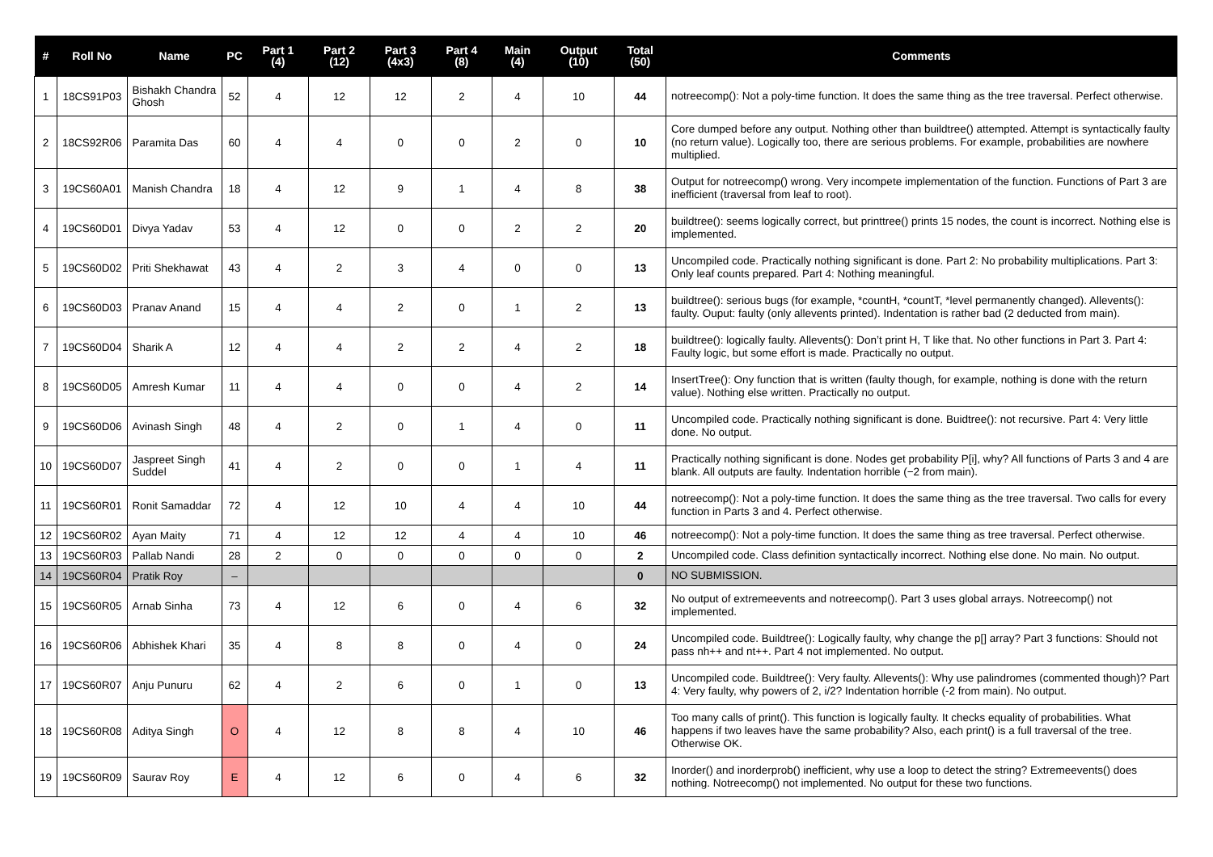| # | Roll No | Name | PC | Part 1 (4) | Part 2 (12) | Part 3 (4x3) | Part 4 (8) | Main (4) | Output (10) | Total (50) | Comments |
| --- | --- | --- | --- | --- | --- | --- | --- | --- | --- | --- | --- |
| 1 | 18CS91P03 | Bishakh Chandra Ghosh | 52 | 4 | 12 | 12 | 2 | 4 | 10 | 44 | notreecomp(): Not a poly-time function. It does the same thing as the tree traversal. Perfect otherwise. |
| 2 | 18CS92R06 | Paramita Das | 60 | 4 | 4 | 0 | 0 | 2 | 0 | 10 | Core dumped before any output. Nothing other than buildtree() attempted. Attempt is syntactically faulty (no return value). Logically too, there are serious problems. For example, probabilities are nowhere multiplied. |
| 3 | 19CS60A01 | Manish Chandra | 18 | 4 | 12 | 9 | 1 | 4 | 8 | 38 | Output for notreecomp() wrong. Very incompete implementation of the function. Functions of Part 3 are inefficient (traversal from leaf to root). |
| 4 | 19CS60D01 | Divya Yadav | 53 | 4 | 12 | 0 | 0 | 2 | 2 | 20 | buildtree(): seems logically correct, but printtree() prints 15 nodes, the count is incorrect. Nothing else is implemented. |
| 5 | 19CS60D02 | Priti Shekhawat | 43 | 4 | 2 | 3 | 4 | 0 | 0 | 13 | Uncompiled code. Practically nothing significant is done. Part 2: No probability multiplications. Part 3: Only leaf counts prepared. Part 4: Nothing meaningful. |
| 6 | 19CS60D03 | Pranav Anand | 15 | 4 | 4 | 2 | 0 | 1 | 2 | 13 | buildtree(): serious bugs (for example, *countH, *countT, *level permanently changed). Allevents(): faulty. Ouput: faulty (only allevents printed). Indentation is rather bad (2 deducted from main). |
| 7 | 19CS60D04 | Sharik A | 12 | 4 | 4 | 2 | 2 | 4 | 2 | 18 | buildtree(): logically faulty. Allevents(): Don’t print H, T like that. No other functions in Part 3. Part 4: Faulty logic, but some effort is made. Practically no output. |
| 8 | 19CS60D05 | Amresh Kumar | 11 | 4 | 4 | 0 | 0 | 4 | 2 | 14 | InsertTree(): Ony function that is written (faulty though, for example, nothing is done with the return value). Nothing else written. Practically no output. |
| 9 | 19CS60D06 | Avinash Singh | 48 | 4 | 2 | 0 | 1 | 4 | 0 | 11 | Uncompiled code. Practically nothing significant is done. Buidtree(): not recursive. Part 4: Very little done. No output. |
| 10 | 19CS60D07 | Jaspreet Singh Suddel | 41 | 4 | 2 | 0 | 0 | 1 | 4 | 11 | Practically nothing significant is done. Nodes get probability P[i], why? All functions of Parts 3 and 4 are blank. All outputs are faulty. Indentation horrible (−2 from main). |
| 11 | 19CS60R01 | Ronit Samaddar | 72 | 4 | 12 | 10 | 4 | 4 | 10 | 44 | notreecomp(): Not a poly-time function. It does the same thing as the tree traversal. Two calls for every function in Parts 3 and 4. Perfect otherwise. |
| 12 | 19CS60R02 | Ayan Maity | 71 | 4 | 12 | 12 | 4 | 4 | 10 | 46 | notreecomp(): Not a poly-time function. It does the same thing as tree traversal. Perfect otherwise. |
| 13 | 19CS60R03 | Pallab Nandi | 28 | 2 | 0 | 0 | 0 | 0 | 0 | 2 | Uncompiled code. Class definition syntactically incorrect. Nothing else done. No main. No output. |
| 14 | 19CS60R04 | Pratik Roy | – | | | | | | | 0 | NO SUBMISSION. |
| 15 | 19CS60R05 | Arnab Sinha | 73 | 4 | 12 | 6 | 0 | 4 | 6 | 32 | No output of extremeevents and notreecomp(). Part 3 uses global arrays. Notreecomp() not implemented. |
| 16 | 19CS60R06 | Abhishek Khari | 35 | 4 | 8 | 8 | 0 | 4 | 0 | 24 | Uncompiled code. Buildtree(): Logically faulty, why change the p[] array? Part 3 functions: Should not pass nh++ and nt++. Part 4 not implemented. No output. |
| 17 | 19CS60R07 | Anju Punuru | 62 | 4 | 2 | 6 | 0 | 1 | 0 | 13 | Uncompiled code. Buildtree(): Very faulty. Allevents(): Why use palindromes (commented though)? Part 4: Very faulty, why powers of 2, i/2? Indentation horrible (-2 from main). No output. |
| 18 | 19CS60R08 | Aditya Singh | O | 4 | 12 | 8 | 8 | 4 | 10 | 46 | Too many calls of print(). This function is logically faulty. It checks equality of probabilities. What happens if two leaves have the same probability? Also, each print() is a full traversal of the tree. Otherwise OK. |
| 19 | 19CS60R09 | Saurav Roy | E | 4 | 12 | 6 | 0 | 4 | 6 | 32 | Inorder() and inorderprob() inefficient, why use a loop to detect the string? Extremeevents() does nothing. Notreecomp() not implemented. No output for these two functions. |